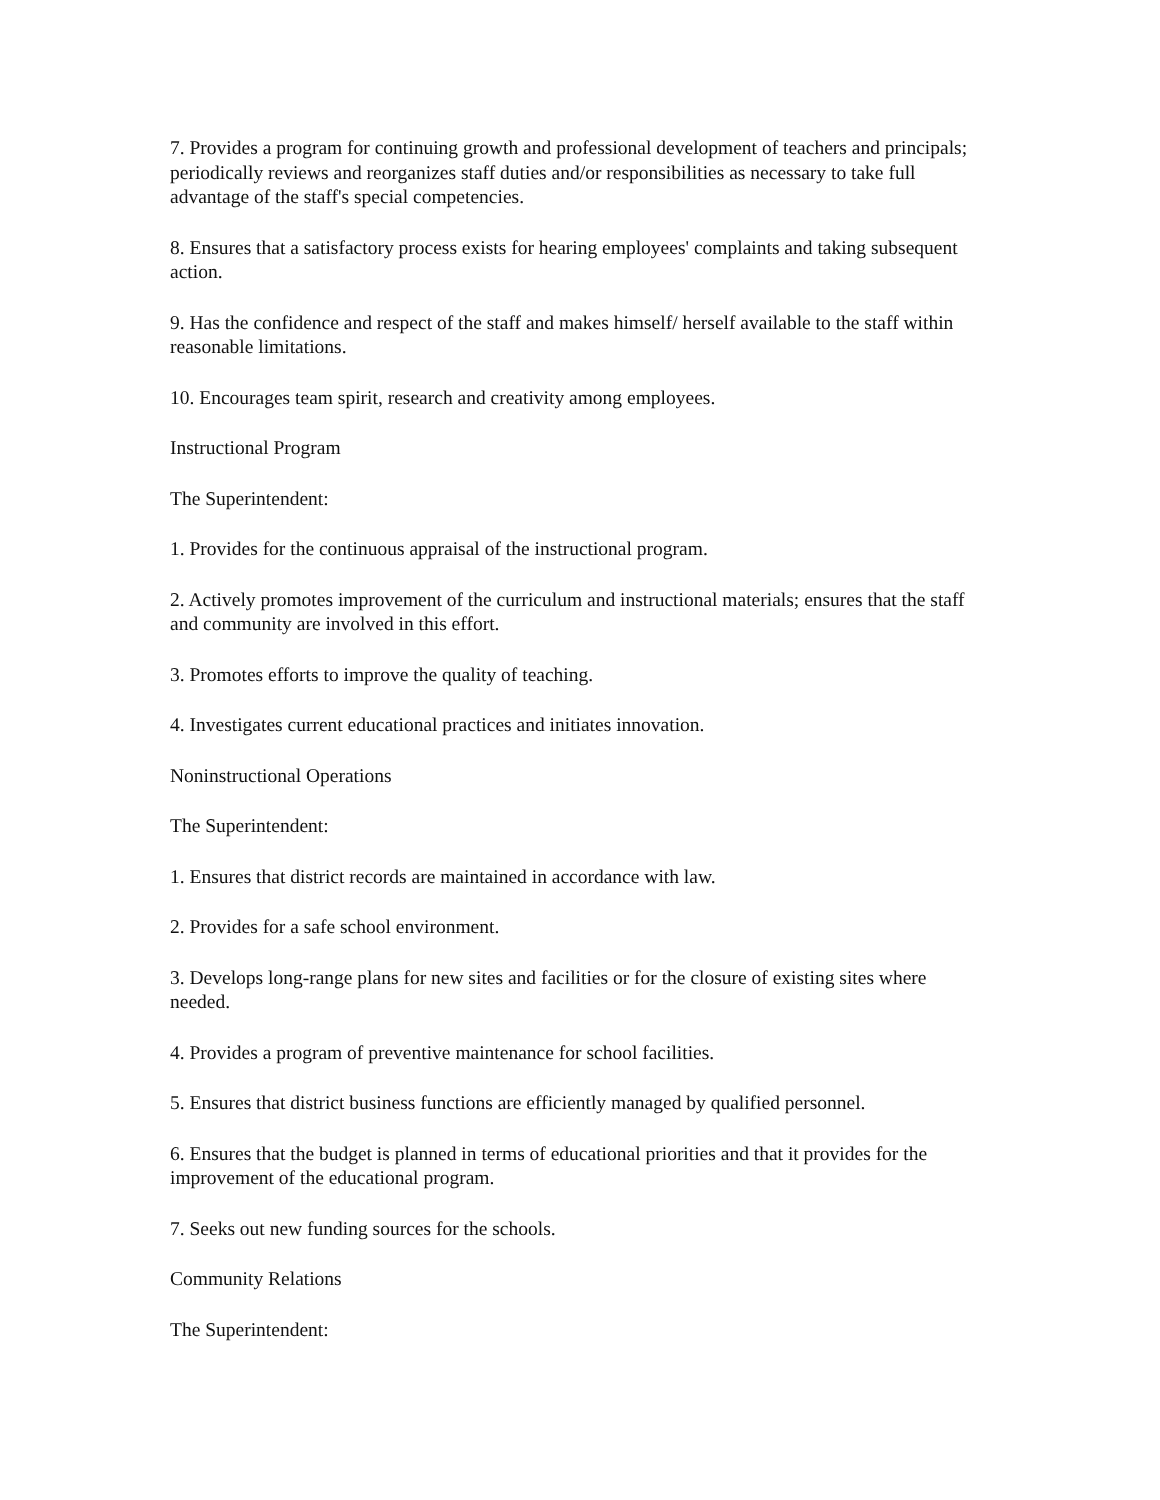7. Provides a program for continuing growth and professional development of teachers and principals; periodically reviews and reorganizes staff duties and/or responsibilities as necessary to take full advantage of the staff's special competencies.
8. Ensures that a satisfactory process exists for hearing employees' complaints and taking subsequent action.
9. Has the confidence and respect of the staff and makes himself/ herself available to the staff within reasonable limitations.
10. Encourages team spirit, research and creativity among employees.
Instructional Program
The Superintendent:
1. Provides for the continuous appraisal of the instructional program.
2. Actively promotes improvement of the curriculum and instructional materials; ensures that the staff and community are involved in this effort.
3. Promotes efforts to improve the quality of teaching.
4. Investigates current educational practices and initiates innovation.
Noninstructional Operations
The Superintendent:
1. Ensures that district records are maintained in accordance with law.
2. Provides for a safe school environment.
3. Develops long-range plans for new sites and facilities or for the closure of existing sites where needed.
4. Provides a program of preventive maintenance for school facilities.
5. Ensures that district business functions are efficiently managed by qualified personnel.
6. Ensures that the budget is planned in terms of educational priorities and that it provides for the improvement of the educational program.
7. Seeks out new funding sources for the schools.
Community Relations
The Superintendent: